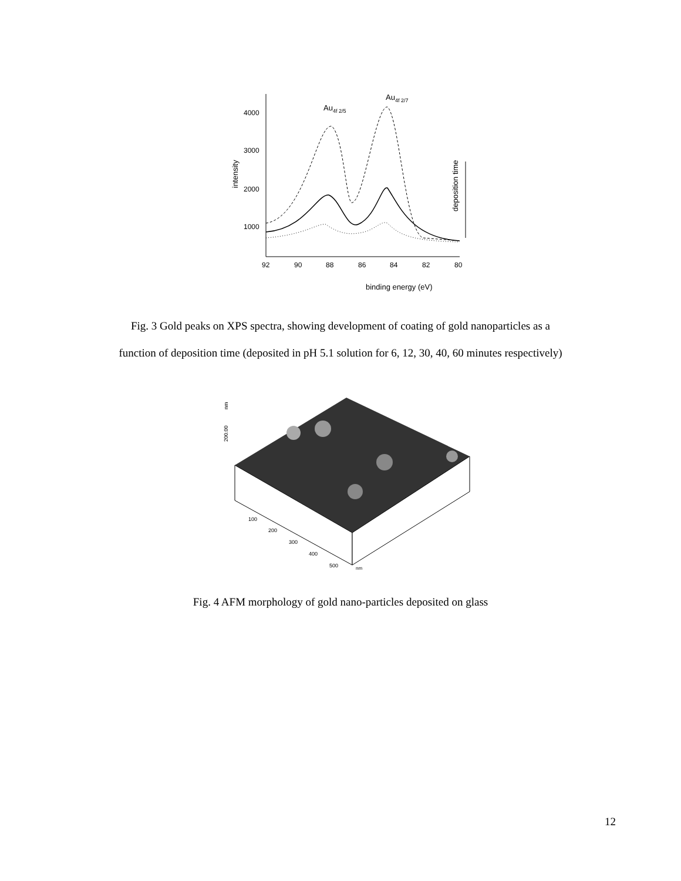4000
3000
2000
1000
intensity
92
90
88
86
84
82
80
binding energy (eV)
Au4f 2/5
Au4f 2/7
deposition time
Fig. 3 Gold peaks on XPS spectra, showing development of coating of gold nanoparticles as a
function of deposition time (deposited in pH 5.1 solution for 6, 12, 30, 40, 60 minutes respectively)
200.00
nm
100
200
300
400
500
nm
Fig. 4 AFM morphology of gold nano-particles deposited on glass
12